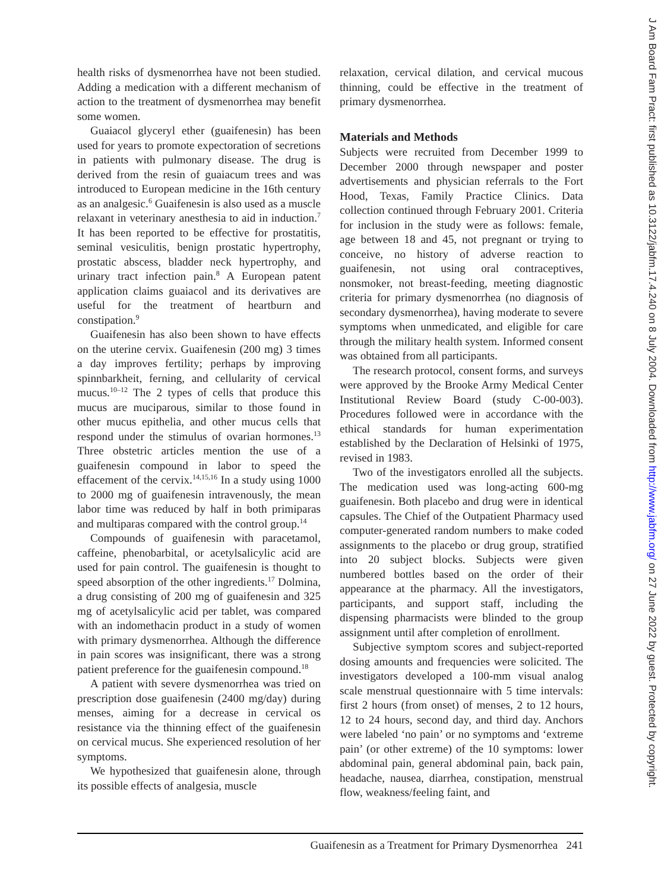health risks of dysmenorrhea have not been studied. Adding a medication with a different mechanism of action to the treatment of dysmenorrhea may benefit some women.
Guaiacol glyceryl ether (guaifenesin) has been used for years to promote expectoration of secretions in patients with pulmonary disease. The drug is derived from the resin of guaiacum trees and was introduced to European medicine in the 16th century as an analgesic.<sup>6</sup> Guaifenesin is also used as a muscle relaxant in veterinary anesthesia to aid in induction.<sup>7</sup> It has been reported to be effective for prostatitis, seminal vesiculitis, benign prostatic hypertrophy, prostatic abscess, bladder neck hypertrophy, and urinary tract infection pain.<sup>8</sup> A European patent application claims guaiacol and its derivatives are useful for the treatment of heartburn and constipation.<sup>9</sup>
Guaifenesin has also been shown to have effects on the uterine cervix. Guaifenesin (200 mg) 3 times a day improves fertility; perhaps by improving spinnbarkheit, ferning, and cellularity of cervical mucus.<sup>10–12</sup> The 2 types of cells that produce this mucus are muciparous, similar to those found in other mucus epithelia, and other mucus cells that respond under the stimulus of ovarian hormones.<sup>13</sup> Three obstetric articles mention the use of a guaifenesin compound in labor to speed the effacement of the cervix.<sup>14,15,16</sup> In a study using 1000 to 2000 mg of guaifenesin intravenously, the mean labor time was reduced by half in both primiparas and multiparas compared with the control group.<sup>14</sup>
Compounds of guaifenesin with paracetamol, caffeine, phenobarbital, or acetylsalicylic acid are used for pain control. The guaifenesin is thought to speed absorption of the other ingredients.<sup>17</sup> Dolmina, a drug consisting of 200 mg of guaifenesin and 325 mg of acetylsalicylic acid per tablet, was compared with an indomethacin product in a study of women with primary dysmenorrhea. Although the difference in pain scores was insignificant, there was a strong patient preference for the guaifenesin compound.<sup>18</sup>
A patient with severe dysmenorrhea was tried on prescription dose guaifenesin (2400 mg/day) during menses, aiming for a decrease in cervical os resistance via the thinning effect of the guaifenesin on cervical mucus. She experienced resolution of her symptoms.
We hypothesized that guaifenesin alone, through its possible effects of analgesia, muscle
relaxation, cervical dilation, and cervical mucous thinning, could be effective in the treatment of primary dysmenorrhea.
Materials and Methods
Subjects were recruited from December 1999 to December 2000 through newspaper and poster advertisements and physician referrals to the Fort Hood, Texas, Family Practice Clinics. Data collection continued through February 2001. Criteria for inclusion in the study were as follows: female, age between 18 and 45, not pregnant or trying to conceive, no history of adverse reaction to guaifenesin, not using oral contraceptives, nonsmoker, not breast-feeding, meeting diagnostic criteria for primary dysmenorrhea (no diagnosis of secondary dysmenorrhea), having moderate to severe symptoms when unmedicated, and eligible for care through the military health system. Informed consent was obtained from all participants.
The research protocol, consent forms, and surveys were approved by the Brooke Army Medical Center Institutional Review Board (study C-00-003). Procedures followed were in accordance with the ethical standards for human experimentation established by the Declaration of Helsinki of 1975, revised in 1983.
Two of the investigators enrolled all the subjects. The medication used was long-acting 600-mg guaifenesin. Both placebo and drug were in identical capsules. The Chief of the Outpatient Pharmacy used computer-generated random numbers to make coded assignments to the placebo or drug group, stratified into 20 subject blocks. Subjects were given numbered bottles based on the order of their appearance at the pharmacy. All the investigators, participants, and support staff, including the dispensing pharmacists were blinded to the group assignment until after completion of enrollment.
Subjective symptom scores and subject-reported dosing amounts and frequencies were solicited. The investigators developed a 100-mm visual analog scale menstrual questionnaire with 5 time intervals: first 2 hours (from onset) of menses, 2 to 12 hours, 12 to 24 hours, second day, and third day. Anchors were labeled ‘no pain’ or no symptoms and ‘extreme pain’ (or other extreme) of the 10 symptoms: lower abdominal pain, general abdominal pain, back pain, headache, nausea, diarrhea, constipation, menstrual flow, weakness/feeling faint, and
Guaifenesin as a Treatment for Primary Dysmenorrhea 241
J Am Board Fam Pract: first published as 10.3122/jabfm.17.4.240 on 8 July 2004. Downloaded from http://www.jabfm.org/ on 27 June 2022 by guest. Protected by copyright.